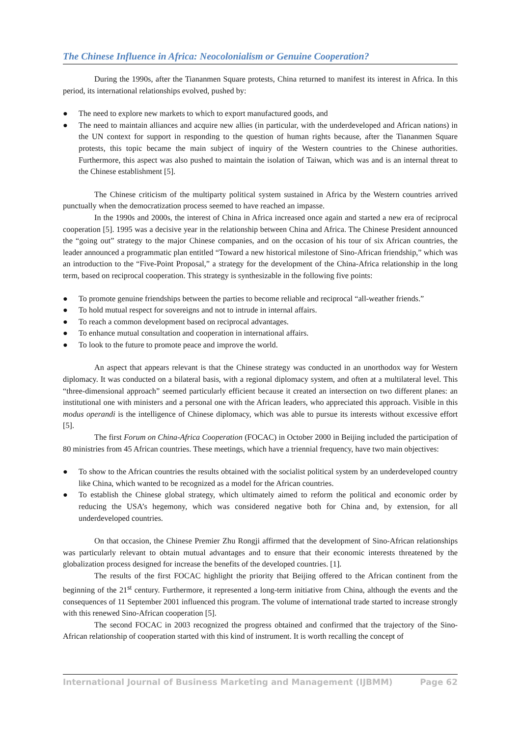The Chinese Influence in Africa: Neocolonialism or Genuine Cooperation?
During the 1990s, after the Tiananmen Square protests, China returned to manifest its interest in Africa. In this period, its international relationships evolved, pushed by:
● The need to explore new markets to which to export manufactured goods, and
● The need to maintain alliances and acquire new allies (in particular, with the underdeveloped and African nations) in the UN context for support in responding to the question of human rights because, after the Tiananmen Square protests, this topic became the main subject of inquiry of the Western countries to the Chinese authorities. Furthermore, this aspect was also pushed to maintain the isolation of Taiwan, which was and is an internal threat to the Chinese establishment [5].
The Chinese criticism of the multiparty political system sustained in Africa by the Western countries arrived punctually when the democratization process seemed to have reached an impasse.
In the 1990s and 2000s, the interest of China in Africa increased once again and started a new era of reciprocal cooperation [5]. 1995 was a decisive year in the relationship between China and Africa. The Chinese President announced the “going out” strategy to the major Chinese companies, and on the occasion of his tour of six African countries, the leader announced a programmatic plan entitled “Toward a new historical milestone of Sino-African friendship,” which was an introduction to the “Five-Point Proposal,” a strategy for the development of the China-Africa relationship in the long term, based on reciprocal cooperation. This strategy is synthesizable in the following five points:
● To promote genuine friendships between the parties to become reliable and reciprocal “all-weather friends.”
● To hold mutual respect for sovereigns and not to intrude in internal affairs.
● To reach a common development based on reciprocal advantages.
● To enhance mutual consultation and cooperation in international affairs.
● To look to the future to promote peace and improve the world.
An aspect that appears relevant is that the Chinese strategy was conducted in an unorthodox way for Western diplomacy. It was conducted on a bilateral basis, with a regional diplomacy system, and often at a multilateral level. This “three-dimensional approach” seemed particularly efficient because it created an intersection on two different planes: an institutional one with ministers and a personal one with the African leaders, who appreciated this approach. Visible in this modus operandi is the intelligence of Chinese diplomacy, which was able to pursue its interests without excessive effort [5].
The first Forum on China-Africa Cooperation (FOCAC) in October 2000 in Beijing included the participation of 80 ministries from 45 African countries. These meetings, which have a triennial frequency, have two main objectives:
● To show to the African countries the results obtained with the socialist political system by an underdeveloped country like China, which wanted to be recognized as a model for the African countries.
● To establish the Chinese global strategy, which ultimately aimed to reform the political and economic order by reducing the USA’s hegemony, which was considered negative both for China and, by extension, for all underdeveloped countries.
On that occasion, the Chinese Premier Zhu Rongji affirmed that the development of Sino-African relationships was particularly relevant to obtain mutual advantages and to ensure that their economic interests threatened by the globalization process designed for increase the benefits of the developed countries. [1].
The results of the first FOCAC highlight the priority that Beijing offered to the African continent from the beginning of the 21<sup>st</sup> century. Furthermore, it represented a long-term initiative from China, although the events and the consequences of 11 September 2001 influenced this program. The volume of international trade started to increase strongly with this renewed Sino-African cooperation [5].
The second FOCAC in 2003 recognized the progress obtained and confirmed that the trajectory of the Sino-African relationship of cooperation started with this kind of instrument. It is worth recalling the concept of
International Journal of Business Marketing and Management (IJBMM) Page 62